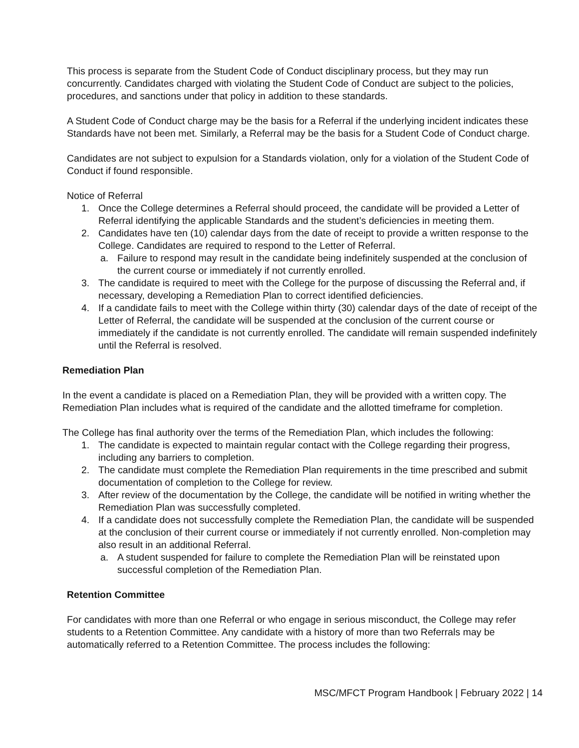This process is separate from the Student Code of Conduct disciplinary process, but they may run concurrently. Candidates charged with violating the Student Code of Conduct are subject to the policies, procedures, and sanctions under that policy in addition to these standards.
A Student Code of Conduct charge may be the basis for a Referral if the underlying incident indicates these Standards have not been met. Similarly, a Referral may be the basis for a Student Code of Conduct charge.
Candidates are not subject to expulsion for a Standards violation, only for a violation of the Student Code of Conduct if found responsible.
Notice of Referral
1. Once the College determines a Referral should proceed, the candidate will be provided a Letter of Referral identifying the applicable Standards and the student’s deficiencies in meeting them.
2. Candidates have ten (10) calendar days from the date of receipt to provide a written response to the College. Candidates are required to respond to the Letter of Referral.
a. Failure to respond may result in the candidate being indefinitely suspended at the conclusion of the current course or immediately if not currently enrolled.
3. The candidate is required to meet with the College for the purpose of discussing the Referral and, if necessary, developing a Remediation Plan to correct identified deficiencies.
4. If a candidate fails to meet with the College within thirty (30) calendar days of the date of receipt of the Letter of Referral, the candidate will be suspended at the conclusion of the current course or immediately if the candidate is not currently enrolled. The candidate will remain suspended indefinitely until the Referral is resolved.
Remediation Plan
In the event a candidate is placed on a Remediation Plan, they will be provided with a written copy. The Remediation Plan includes what is required of the candidate and the allotted timeframe for completion.
The College has final authority over the terms of the Remediation Plan, which includes the following:
1. The candidate is expected to maintain regular contact with the College regarding their progress, including any barriers to completion.
2. The candidate must complete the Remediation Plan requirements in the time prescribed and submit documentation of completion to the College for review.
3. After review of the documentation by the College, the candidate will be notified in writing whether the Remediation Plan was successfully completed.
4. If a candidate does not successfully complete the Remediation Plan, the candidate will be suspended at the conclusion of their current course or immediately if not currently enrolled. Non-completion may also result in an additional Referral.
a. A student suspended for failure to complete the Remediation Plan will be reinstated upon successful completion of the Remediation Plan.
Retention Committee
For candidates with more than one Referral or who engage in serious misconduct, the College may refer students to a Retention Committee. Any candidate with a history of more than two Referrals may be automatically referred to a Retention Committee. The process includes the following:
MSC/MFCT Program Handbook | February 2022 | 14